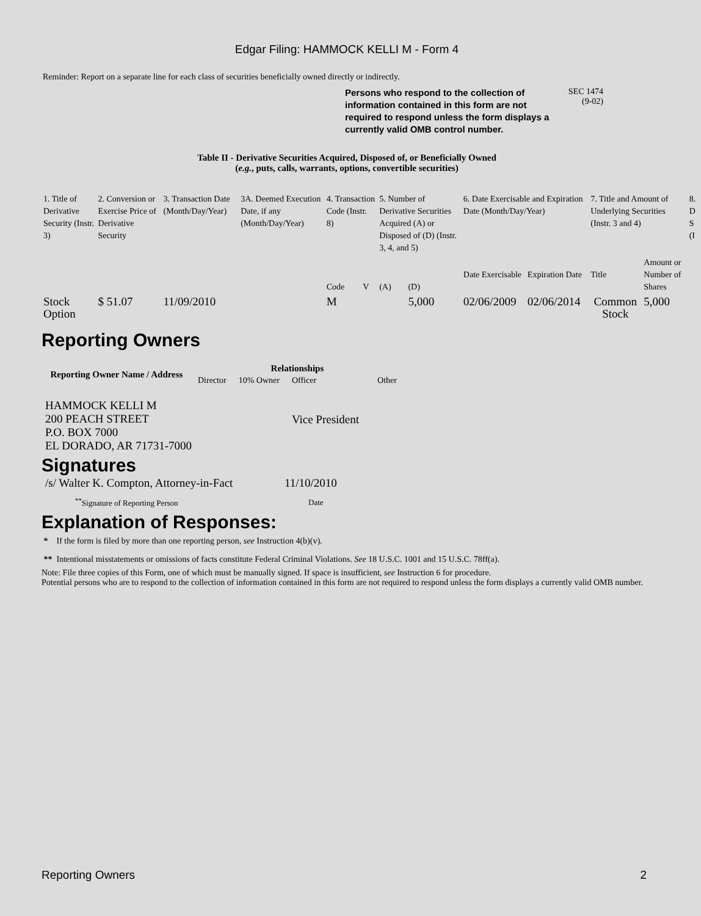Edgar Filing: HAMMOCK KELLI M - Form 4
Reminder: Report on a separate line for each class of securities beneficially owned directly or indirectly.
Persons who respond to the collection of information contained in this form are not required to respond unless the form displays a currently valid OMB control number.
SEC 1474
(9-02)
Table II - Derivative Securities Acquired, Disposed of, or Beneficially Owned
(e.g., puts, calls, warrants, options, convertible securities)
| 1. Title of Derivative Security (Instr. 3) | 2. Conversion or Exercise Price of Derivative Security | 3. Transaction Date (Month/Day/Year) | 3A. Deemed Execution Date, if any (Month/Day/Year) | 4. Transaction Code (Instr. 8) | | 5. Number of Derivative Securities Acquired (A) or Disposed of (D) (Instr. 3, 4, and 5) | | 6. Date Exercisable and Expiration Date (Month/Day/Year) | | 7. Title and Amount of Underlying Securities (Instr. 3 and 4) | | 8. D S (I |
| | | | | Code | V | (A) | (D) | Date Exercisable | Expiration Date | Title | Amount or Number of Shares | |
| Stock Option | $ 51.07 | 11/09/2010 | | M | | | 5,000 | 02/06/2009 | 02/06/2014 | Common Stock | 5,000 | |
Reporting Owners
| Reporting Owner Name / Address | Relationships | | | |
| --- | --- | --- | --- | --- |
| | Director | 10% Owner | Officer | Other |
| HAMMOCK KELLI M 200 PEACH STREET P.O. BOX 7000 EL DORADO, AR 71731-7000 | | | Vice President | |
Signatures
| /s/ Walter K. Compton, Attorney-in-Fact | 11/10/2010 |
| <sup>**</sup> Signature of Reporting Person | Date |
Explanation of Responses:
* If the form is filed by more than one reporting person, see Instruction 4(b)(v).
** Intentional misstatements or omissions of facts constitute Federal Criminal Violations. See 18 U.S.C. 1001 and 15 U.S.C. 78ff(a).
Note: File three copies of this Form, one of which must be manually signed. If space is insufficient, see Instruction 6 for procedure.
Potential persons who are to respond to the collection of information contained in this form are not required to respond unless the form displays a currently valid OMB number.
Reporting Owners 2